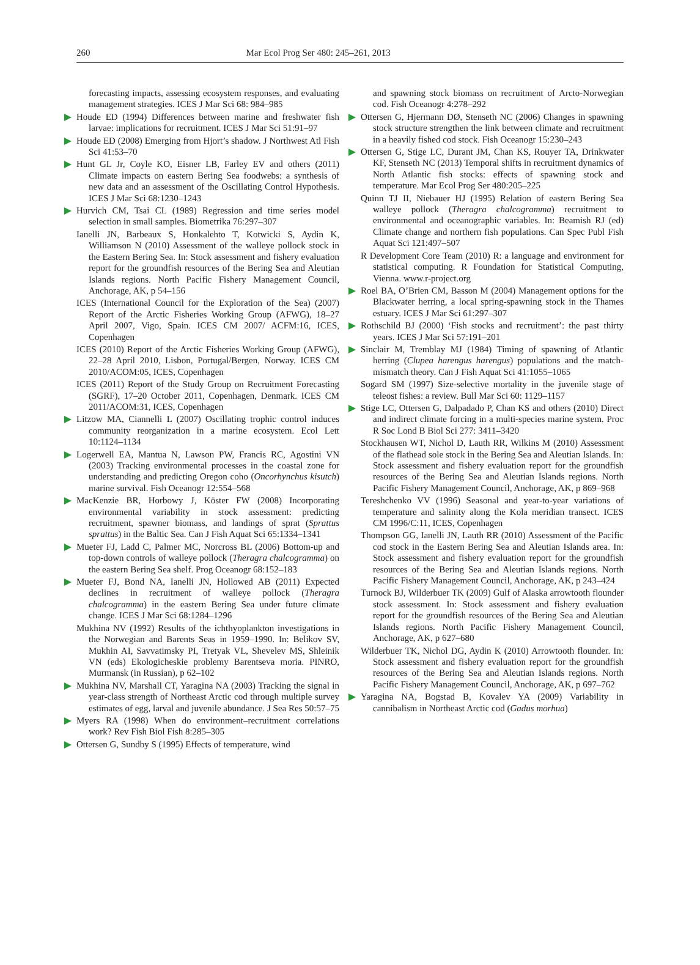260 Mar Ecol Prog Ser 480: 245–261, 2013
forecasting impacts, assessing ecosystem responses, and evaluating management strategies. ICES J Mar Sci 68: 984–985
Houde ED (1994) Differences between marine and freshwater fish larvae: implications for recruitment. ICES J Mar Sci 51:91–97
Houde ED (2008) Emerging from Hjort’s shadow. J Northwest Atl Fish Sci 41:53–70
Hunt GL Jr, Coyle KO, Eisner LB, Farley EV and others (2011) Climate impacts on eastern Bering Sea foodwebs: a synthesis of new data and an assessment of the Oscillating Control Hypothesis. ICES J Mar Sci 68:1230–1243
Hurvich CM, Tsai CL (1989) Regression and time series model selection in small samples. Biometrika 76:297–307
Ianelli JN, Barbeaux S, Honkalehto T, Kotwicki S, Aydin K, Williamson N (2010) Assessment of the walleye pollock stock in the Eastern Bering Sea. In: Stock assessment and fishery evaluation report for the groundfish resources of the Bering Sea and Aleutian Islands regions. North Pacific Fishery Management Council, Anchorage, AK, p 54–156
ICES (International Council for the Exploration of the Sea) (2007) Report of the Arctic Fisheries Working Group (AFWG), 18–27 April 2007, Vigo, Spain. ICES CM 2007/ ACFM:16, ICES, Copenhagen
ICES (2010) Report of the Arctic Fisheries Working Group (AFWG), 22–28 April 2010, Lisbon, Portugal/Bergen, Norway. ICES CM 2010/ACOM:05, ICES, Copenhagen
ICES (2011) Report of the Study Group on Recruitment Forecasting (SGRF), 17–20 October 2011, Copenhagen, Denmark. ICES CM 2011/ACOM:31, ICES, Copenhagen
Litzow MA, Ciannelli L (2007) Oscillating trophic control induces community reorganization in a marine ecosystem. Ecol Lett 10:1124–1134
Logerwell EA, Mantua N, Lawson PW, Francis RC, Agostini VN (2003) Tracking environmental processes in the coastal zone for understanding and predicting Oregon coho (Oncorhynchus kisutch) marine survival. Fish Oceanogr 12:554–568
MacKenzie BR, Horbowy J, Köster FW (2008) Incorporating environmental variability in stock assessment: predicting recruitment, spawner biomass, and landings of sprat (Sprattus sprattus) in the Baltic Sea. Can J Fish Aquat Sci 65:1334–1341
Mueter FJ, Ladd C, Palmer MC, Norcross BL (2006) Bottom-up and top-down controls of walleye pollock (Theragra chalcogramma) on the eastern Bering Sea shelf. Prog Oceanogr 68:152–183
Mueter FJ, Bond NA, Ianelli JN, Hollowed AB (2011) Expected declines in recruitment of walleye pollock (Theragra chalcogramma) in the eastern Bering Sea under future climate change. ICES J Mar Sci 68:1284–1296
Mukhina NV (1992) Results of the ichthyoplankton investigations in the Norwegian and Barents Seas in 1959–1990. In: Belikov SV, Mukhin AI, Savvatimsky PI, Tretyak VL, Shevelev MS, Shleinik VN (eds) Ekologicheskie problemy Barentseva moria. PINRO, Murmansk (in Russian), p 62–102
Mukhina NV, Marshall CT, Yaragina NA (2003) Tracking the signal in year-class strength of Northeast Arctic cod through multiple survey estimates of egg, larval and juvenile abundance. J Sea Res 50:57–75
Myers RA (1998) When do environment–recruitment correlations work? Rev Fish Biol Fish 8:285–305
Ottersen G, Sundby S (1995) Effects of temperature, wind
and spawning stock biomass on recruitment of Arcto-Norwegian cod. Fish Oceanogr 4:278–292
Ottersen G, Hjermann DØ, Stenseth NC (2006) Changes in spawning stock structure strengthen the link between climate and recruitment in a heavily fished cod stock. Fish Oceanogr 15:230–243
Ottersen G, Stige LC, Durant JM, Chan KS, Rouyer TA, Drinkwater KF, Stenseth NC (2013) Temporal shifts in recruitment dynamics of North Atlantic fish stocks: effects of spawning stock and temperature. Mar Ecol Prog Ser 480:205–225
Quinn TJ II, Niebauer HJ (1995) Relation of eastern Bering Sea walleye pollock (Theragra chalcogramma) recruitment to environmental and oceanographic variables. In: Beamish RJ (ed) Climate change and northern fish populations. Can Spec Publ Fish Aquat Sci 121:497–507
R Development Core Team (2010) R: a language and environment for statistical computing. R Foundation for Statistical Computing, Vienna. www.r-project.org
Roel BA, O’Brien CM, Basson M (2004) Management options for the Blackwater herring, a local spring-spawning stock in the Thames estuary. ICES J Mar Sci 61:297–307
Rothschild BJ (2000) ‘Fish stocks and recruitment’: the past thirty years. ICES J Mar Sci 57:191–201
Sinclair M, Tremblay MJ (1984) Timing of spawning of Atlantic herring (Clupea harengus harengus) populations and the match-mismatch theory. Can J Fish Aquat Sci 41:1055–1065
Sogard SM (1997) Size-selective mortality in the juvenile stage of teleost fishes: a review. Bull Mar Sci 60: 1129–1157
Stige LC, Ottersen G, Dalpadado P, Chan KS and others (2010) Direct and indirect climate forcing in a multi-species marine system. Proc R Soc Lond B Biol Sci 277: 3411–3420
Stockhausen WT, Nichol D, Lauth RR, Wilkins M (2010) Assessment of the flathead sole stock in the Bering Sea and Aleutian Islands. In: Stock assessment and fishery evaluation report for the groundfish resources of the Bering Sea and Aleutian Islands regions. North Pacific Fishery Management Council, Anchorage, AK, p 869–968
Tereshchenko VV (1996) Seasonal and year-to-year variations of temperature and salinity along the Kola meridian transect. ICES CM 1996/C:11, ICES, Copenhagen
Thompson GG, Ianelli JN, Lauth RR (2010) Assessment of the Pacific cod stock in the Eastern Bering Sea and Aleutian Islands area. In: Stock assessment and fishery evaluation report for the groundfish resources of the Bering Sea and Aleutian Islands regions. North Pacific Fishery Management Council, Anchorage, AK, p 243–424
Turnock BJ, Wilderbuer TK (2009) Gulf of Alaska arrowtooth flounder stock assessment. In: Stock assessment and fishery evaluation report for the groundfish resources of the Bering Sea and Aleutian Islands regions. North Pacific Fishery Management Council, Anchorage, AK, p 627–680
Wilderbuer TK, Nichol DG, Aydin K (2010) Arrowtooth flounder. In: Stock assessment and fishery evaluation report for the groundfish resources of the Bering Sea and Aleutian Islands regions. North Pacific Fishery Management Council, Anchorage, AK, p 697–762
Yaragina NA, Bogstad B, Kovalev YA (2009) Variability in cannibalism in Northeast Arctic cod (Gadus morhua)